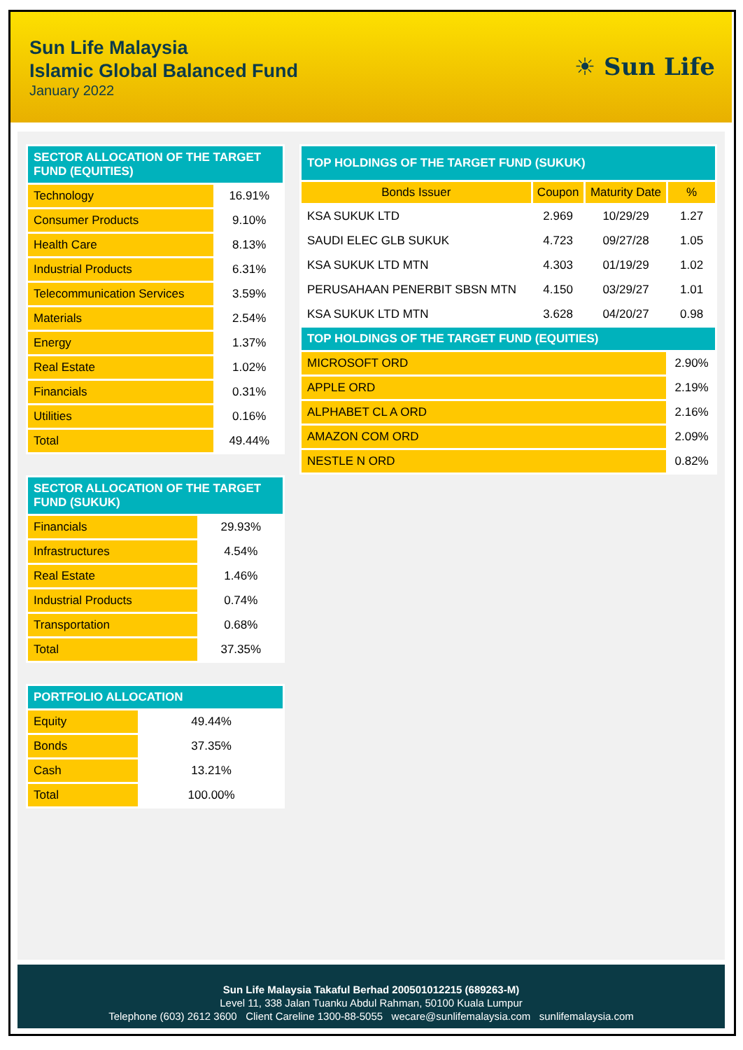Sun Life Malaysia
Islamic Global Balanced Fund
January 2022
☀ Sun Life
| SECTOR ALLOCATION OF THE TARGET FUND (EQUITIES) | |
| --- | --- |
| Technology | 16.91% |
| Consumer Products | 9.10% |
| Health Care | 8.13% |
| Industrial Products | 6.31% |
| Telecommunication Services | 3.59% |
| Materials | 2.54% |
| Energy | 1.37% |
| Real Estate | 1.02% |
| Financials | 0.31% |
| Utilities | 0.16% |
| Total | 49.44% |
| SECTOR ALLOCATION OF THE TARGET FUND (SUKUK) | |
| --- | --- |
| Financials | 29.93% |
| Infrastructures | 4.54% |
| Real Estate | 1.46% |
| Industrial Products | 0.74% |
| Transportation | 0.68% |
| Total | 37.35% |
| PORTFOLIO ALLOCATION | |
| --- | --- |
| Equity | 49.44% |
| Bonds | 37.35% |
| Cash | 13.21% |
| Total | 100.00% |
| TOP HOLDINGS OF THE TARGET FUND (SUKUK) | | | |
| --- | --- | --- | --- |
| Bonds Issuer | Coupon | Maturity Date | % |
| KSA SUKUK LTD | 2.969 | 10/29/29 | 1.27 |
| SAUDI ELEC GLB SUKUK | 4.723 | 09/27/28 | 1.05 |
| KSA SUKUK LTD MTN | 4.303 | 01/19/29 | 1.02 |
| PERUSAHAAN PENERBIT SBSN MTN | 4.150 | 03/29/27 | 1.01 |
| KSA SUKUK LTD MTN | 3.628 | 04/20/27 | 0.98 |
| TOP HOLDINGS OF THE TARGET FUND (EQUITIES) | | | |
| MICROSOFT ORD | | | 2.90% |
| APPLE ORD | | | 2.19% |
| ALPHABET CL A ORD | | | 2.16% |
| AMAZON COM ORD | | | 2.09% |
| NESTLE N ORD | | | 0.82% |
Sun Life Malaysia Takaful Berhad 200501012215 (689263-M)
Level 11, 338 Jalan Tuanku Abdul Rahman, 50100 Kuala Lumpur
Telephone (603) 2612 3600 Client Careline 1300-88-5055 wecare@sunlifemalaysia.com sunlifemalaysia.com